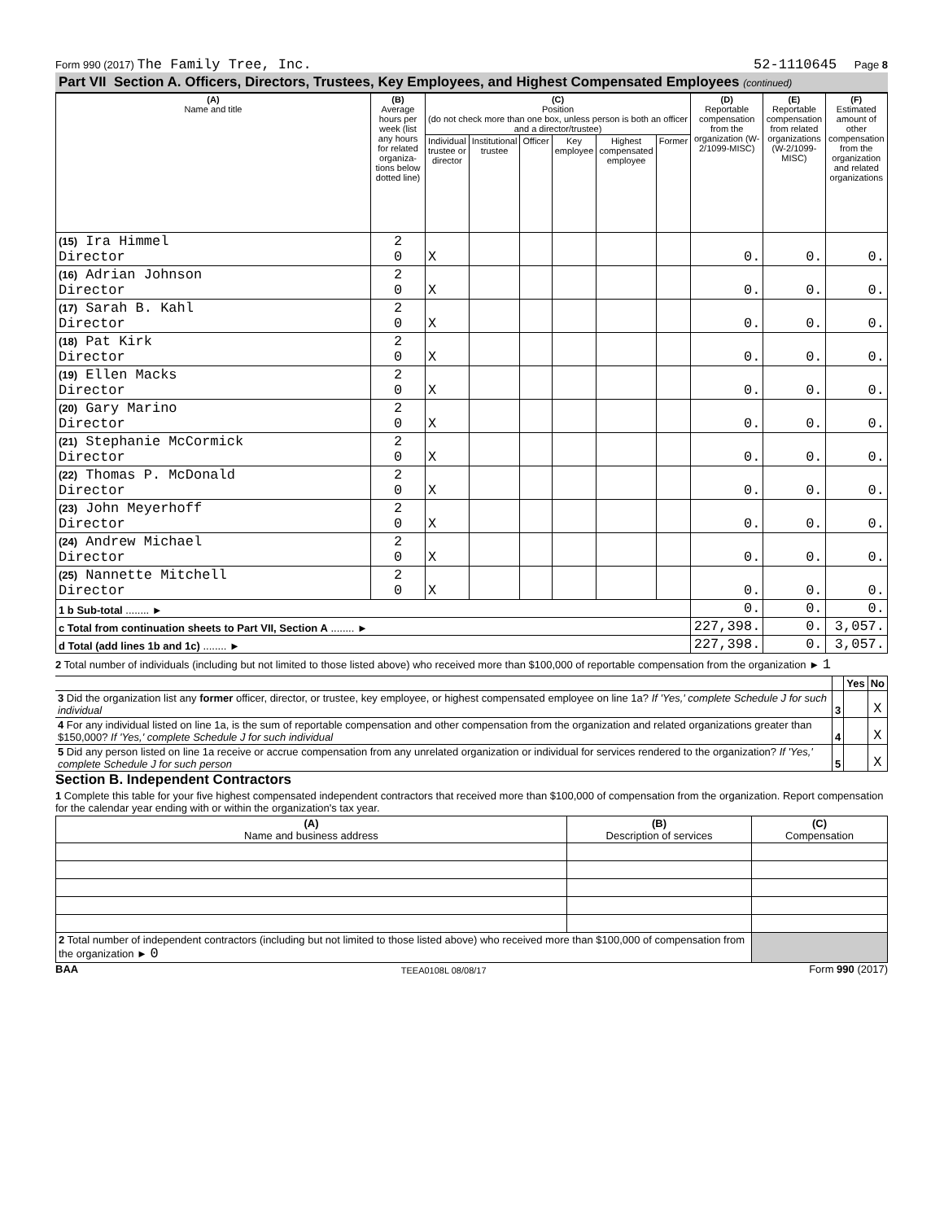Form 990 (2017) The Family Tree, Inc.
52-1110645 Page 8
Part VII Section A. Officers, Directors, Trustees, Key Employees, and Highest Compensated Employees (continued)
| (A) Name and title | (B) Average hours per week (list any hours for related organiza-tions below dotted line) | (C) Position (do not check more than one box, unless person is both an officer and a director/trustee) | | | | | | (D) Reportable compensation from the organization (W-2/1099-MISC) | (E) Reportable compensation from related organizations (W-2/1099-MISC) | (F) Estimated amount of other compensation from the organization and related organizations |
| --- | --- | --- | --- | --- | --- | --- | --- | --- | --- | --- |
| | | Individual trustee or director | Institutional trustee | Officer | Key employee | Highest compensated employee | Former | | | |
| (15) Ira Himmel Director | 2 0 | X | | | | | | 0. | 0. | 0. |
| (16) Adrian Johnson Director | 2 0 | X | | | | | | 0. | 0. | 0. |
| (17) Sarah B. Kahl Director | 2 0 | X | | | | | | 0. | 0. | 0. |
| (18) Pat Kirk Director | 2 0 | X | | | | | | 0. | 0. | 0. |
| (19) Ellen Macks Director | 2 0 | X | | | | | | 0. | 0. | 0. |
| (20) Gary Marino Director | 2 0 | X | | | | | | 0. | 0. | 0. |
| (21) Stephanie McCormick Director | 2 0 | X | | | | | | 0. | 0. | 0. |
| (22) Thomas P. McDonald Director | 2 0 | X | | | | | | 0. | 0. | 0. |
| (23) John Meyerhoff Director | 2 0 | X | | | | | | 0. | 0. | 0. |
| (24) Andrew Michael Director | 2 0 | X | | | | | | 0. | 0. | 0. |
| (25) Nannette Mitchell Director | 2 0 | X | | | | | | 0. | 0. | 0. |
| 1 b Sub-total ........ ► | | | | | | | | 0. | 0. | 0. |
| c Total from continuation sheets to Part VII, Section A ........ ► | | | | | | | | 227,398. | 0. | 3,057. |
| d Total (add lines 1b and 1c) ........ ► | | | | | | | | 227,398. | 0. | 3,057. |
2 Total number of individuals (including but not limited to those listed above) who received more than $100,000 of reportable compensation from the organization ► 1
| | | Yes | No |
| 3 Did the organization list any former officer, director, or trustee, key employee, or highest compensated employee on line 1a? If 'Yes,' complete Schedule J for such individual | 3 | | X |
| 4 For any individual listed on line 1a, is the sum of reportable compensation and other compensation from the organization and related organizations greater than $150,000? If 'Yes,' complete Schedule J for such individual | 4 | | X |
| 5 Did any person listed on line 1a receive or accrue compensation from any unrelated organization or individual for services rendered to the organization? If 'Yes,' complete Schedule J for such person | 5 | | X |
Section B. Independent Contractors
1 Complete this table for your five highest compensated independent contractors that received more than $100,000 of compensation from the organization. Report compensation for the calendar year ending with or within the organization's tax year.
| (A) Name and business address | (B) Description of services | (C) Compensation |
| --- | --- | --- |
| 2 Total number of independent contractors (including but not limited to those listed above) who received more than $100,000 of compensation from the organization ► 0 | | |
BAA TEEA0108L 08/08/17 Form 990 (2017)